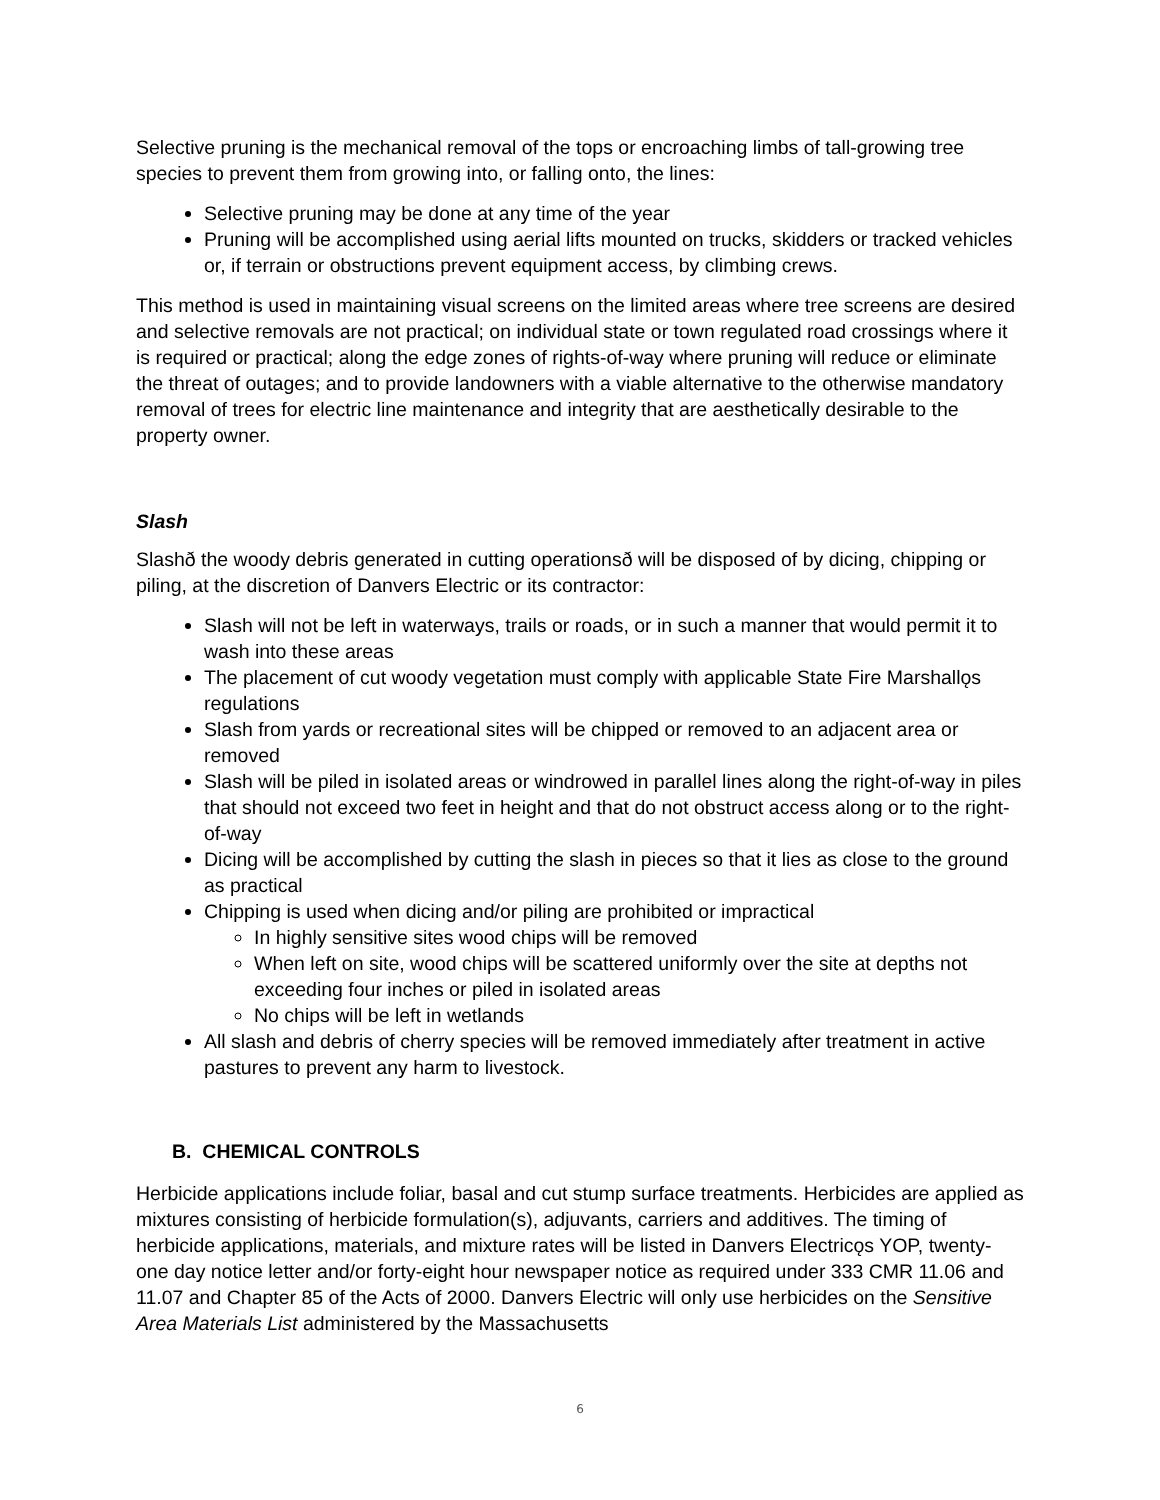Selective pruning is the mechanical removal of the tops or encroaching limbs of tall-growing tree species to prevent them from growing into, or falling onto, the lines:
Selective pruning may be done at any time of the year
Pruning will be accomplished using aerial lifts mounted on trucks, skidders or tracked vehicles or, if terrain or obstructions prevent equipment access, by climbing crews.
This method is used in maintaining visual screens on the limited areas where tree screens are desired and selective removals are not practical; on individual state or town regulated road crossings where it is required or practical; along the edge zones of rights-of-way where pruning will reduce or eliminate the threat of outages; and to provide landowners with a viable alternative to the otherwise mandatory removal of trees for electric line maintenance and integrity that are aesthetically desirable to the property owner.
Slash
Slashð the woody debris generated in cutting operationsð will be disposed of by dicing, chipping or piling, at the discretion of Danvers Electric or its contractor:
Slash will not be left in waterways, trails or roads, or in such a manner that would permit it to wash into these areas
The placement of cut woody vegetation must comply with applicable State Fire Marshallǫs regulations
Slash from yards or recreational sites will be chipped or removed to an adjacent area or removed
Slash will be piled in isolated areas or windrowed in parallel lines along the right-of-way in piles that should not exceed two feet in height and that do not obstruct access along or to the right-of-way
Dicing will be accomplished by cutting the slash in pieces so that it lies as close to the ground as practical
Chipping is used when dicing and/or piling are prohibited or impractical
In highly sensitive sites wood chips will be removed
When left on site, wood chips will be scattered uniformly over the site at depths not exceeding four inches or piled in isolated areas
No chips will be left in wetlands
All slash and debris of cherry species will be removed immediately after treatment in active pastures to prevent any harm to livestock.
B. CHEMICAL CONTROLS
Herbicide applications include foliar, basal and cut stump surface treatments. Herbicides are applied as mixtures consisting of herbicide formulation(s), adjuvants, carriers and additives. The timing of herbicide applications, materials, and mixture rates will be listed in Danvers Electricǫs YOP, twenty-one day notice letter and/or forty-eight hour newspaper notice as required under 333 CMR 11.06 and 11.07 and Chapter 85 of the Acts of 2000. Danvers Electric will only use herbicides on the Sensitive Area Materials List administered by the Massachusetts
6